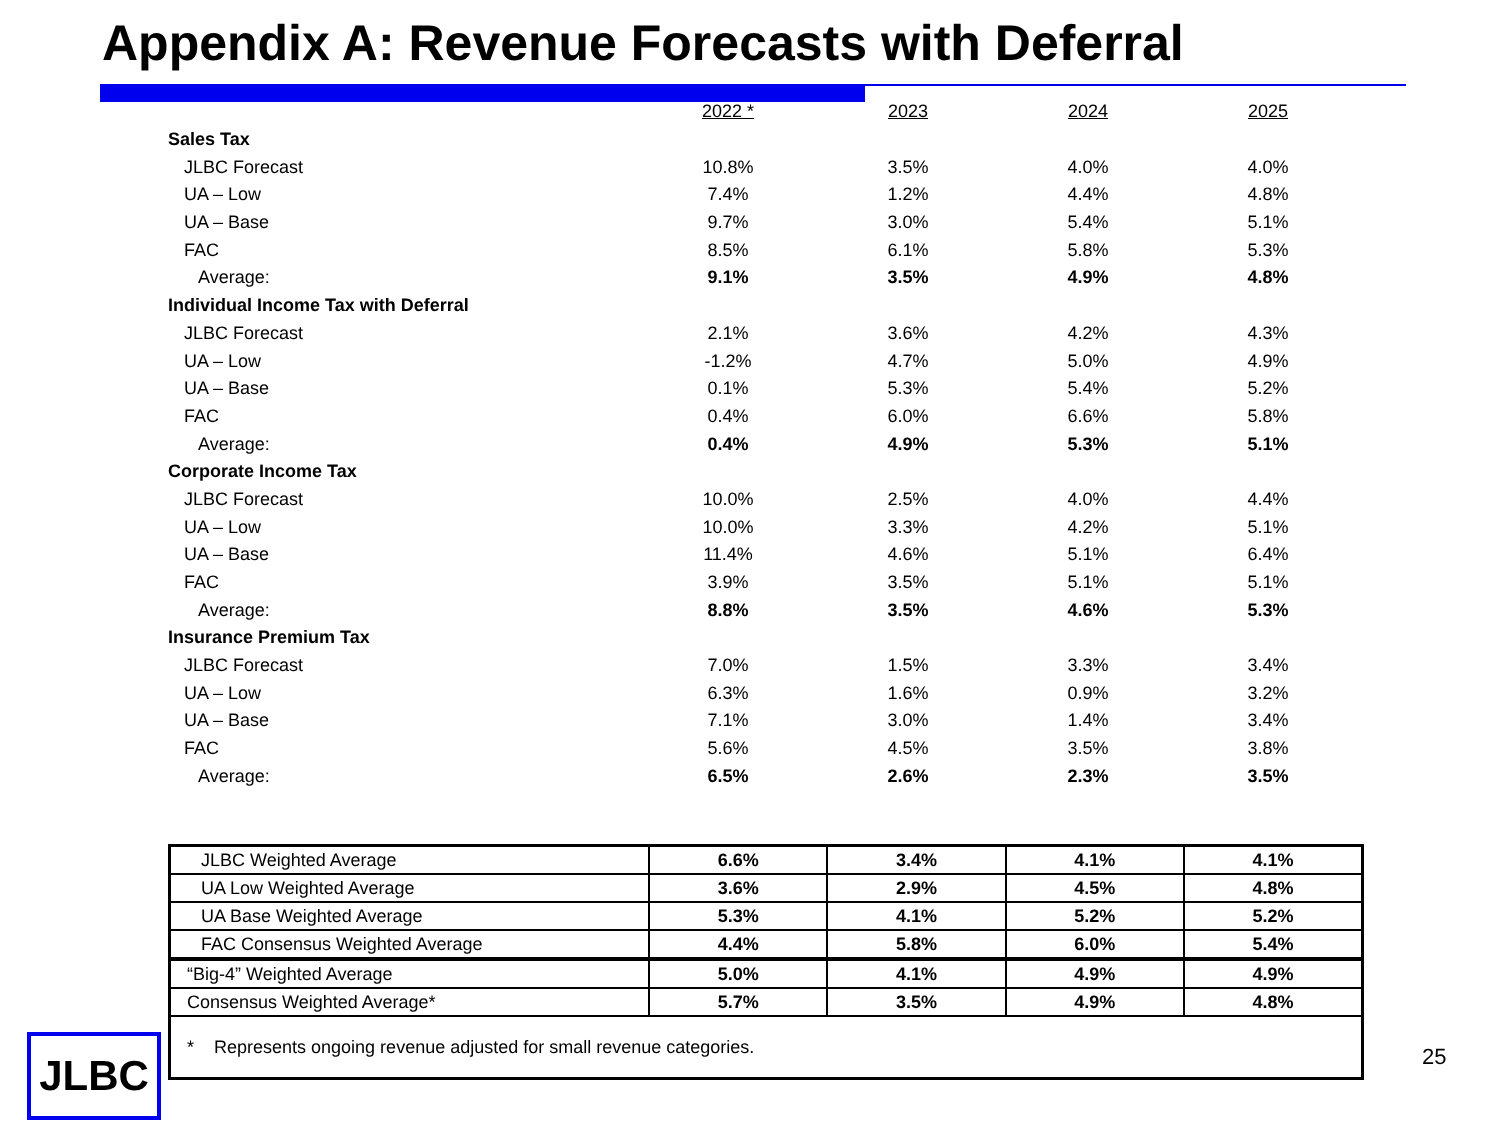Appendix A: Revenue Forecasts with Deferral
| | 2022 * | 2023 | 2024 | 2025 |
| Sales Tax | | | | |
| JLBC Forecast | 10.8% | 3.5% | 4.0% | 4.0% |
| UA – Low | 7.4% | 1.2% | 4.4% | 4.8% |
| UA – Base | 9.7% | 3.0% | 5.4% | 5.1% |
| FAC | 8.5% | 6.1% | 5.8% | 5.3% |
| Average: | 9.1% | 3.5% | 4.9% | 4.8% |
| Individual Income Tax with Deferral | | | | |
| JLBC Forecast | 2.1% | 3.6% | 4.2% | 4.3% |
| UA – Low | -1.2% | 4.7% | 5.0% | 4.9% |
| UA – Base | 0.1% | 5.3% | 5.4% | 5.2% |
| FAC | 0.4% | 6.0% | 6.6% | 5.8% |
| Average: | 0.4% | 4.9% | 5.3% | 5.1% |
| Corporate Income Tax | | | | |
| JLBC Forecast | 10.0% | 2.5% | 4.0% | 4.4% |
| UA – Low | 10.0% | 3.3% | 4.2% | 5.1% |
| UA – Base | 11.4% | 4.6% | 5.1% | 6.4% |
| FAC | 3.9% | 3.5% | 5.1% | 5.1% |
| Average: | 8.8% | 3.5% | 4.6% | 5.3% |
| Insurance Premium Tax | | | | |
| JLBC Forecast | 7.0% | 1.5% | 3.3% | 3.4% |
| UA – Low | 6.3% | 1.6% | 0.9% | 3.2% |
| UA – Base | 7.1% | 3.0% | 1.4% | 3.4% |
| FAC | 5.6% | 4.5% | 3.5% | 3.8% |
| Average: | 6.5% | 2.6% | 2.3% | 3.5% |
| JLBC Weighted Average | 6.6% | 3.4% | 4.1% | 4.1% |
| UA Low Weighted Average | 3.6% | 2.9% | 4.5% | 4.8% |
| UA Base Weighted Average | 5.3% | 4.1% | 5.2% | 5.2% |
| FAC Consensus Weighted Average | 4.4% | 5.8% | 6.0% | 5.4% |
| “Big-4” Weighted Average | 5.0% | 4.1% | 4.9% | 4.9% |
| Consensus Weighted Average* | 5.7% | 3.5% | 4.9% | 4.8% |
| * Represents ongoing revenue adjusted for small revenue categories. | | | | |
JLBC 25